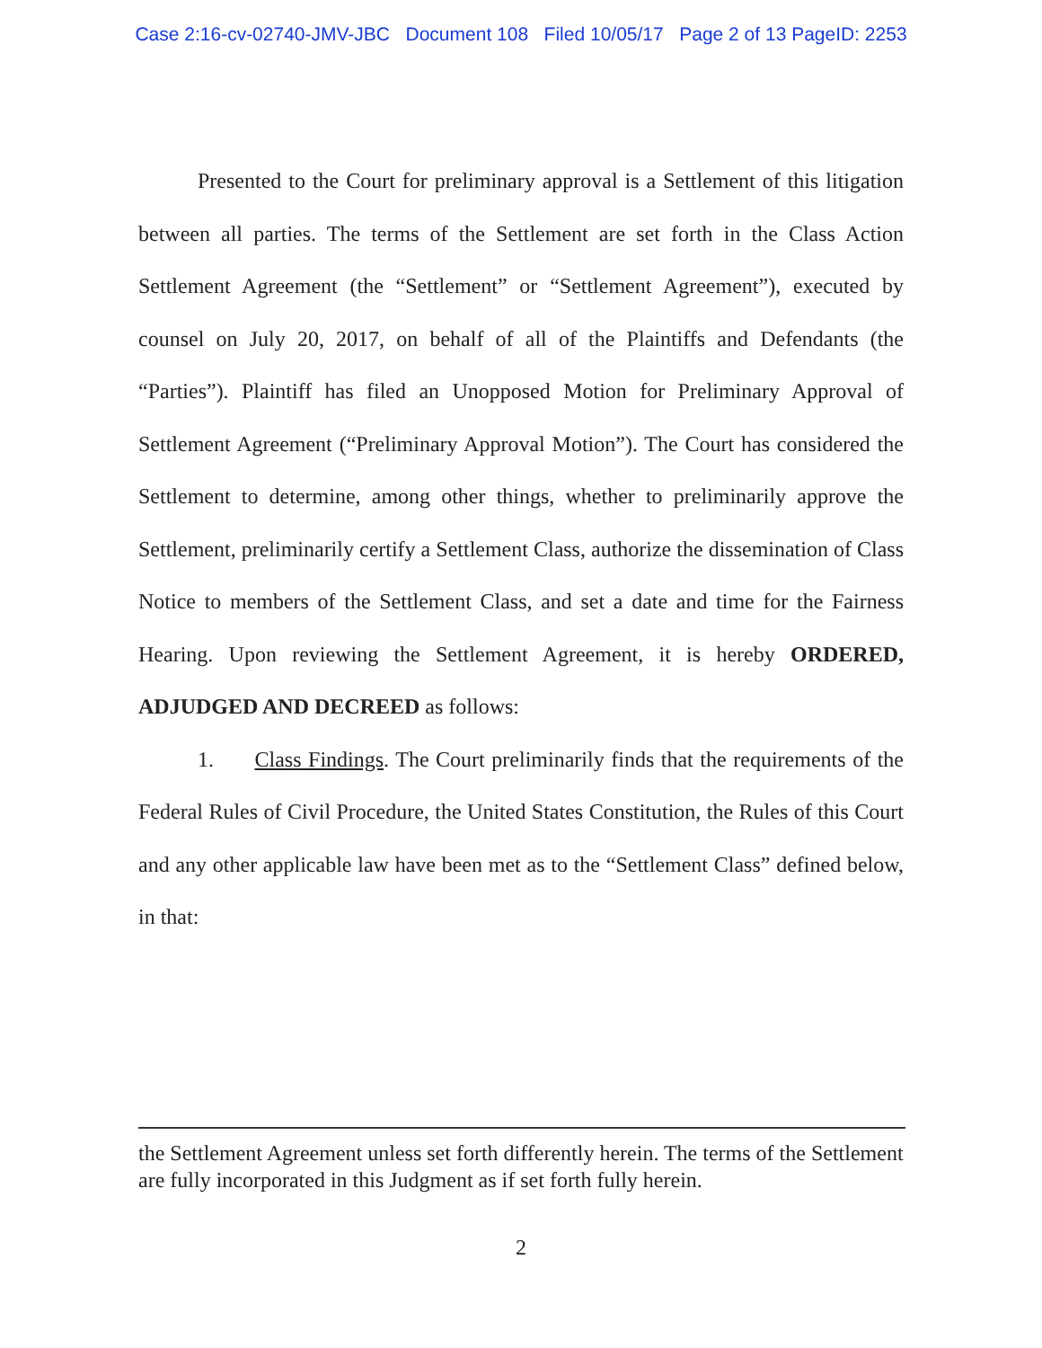Case 2:16-cv-02740-JMV-JBC Document 108 Filed 10/05/17 Page 2 of 13 PageID: 2253
Presented to the Court for preliminary approval is a Settlement of this litigation between all parties. The terms of the Settlement are set forth in the Class Action Settlement Agreement (the “Settlement” or “Settlement Agreement”), executed by counsel on July 20, 2017, on behalf of all of the Plaintiffs and Defendants (the “Parties”). Plaintiff has filed an Unopposed Motion for Preliminary Approval of Settlement Agreement (“Preliminary Approval Motion”). The Court has considered the Settlement to determine, among other things, whether to preliminarily approve the Settlement, preliminarily certify a Settlement Class, authorize the dissemination of Class Notice to members of the Settlement Class, and set a date and time for the Fairness Hearing. Upon reviewing the Settlement Agreement, it is hereby ORDERED, ADJUDGED AND DECREED as follows:
1. Class Findings. The Court preliminarily finds that the requirements of the Federal Rules of Civil Procedure, the United States Constitution, the Rules of this Court and any other applicable law have been met as to the “Settlement Class” defined below, in that:
the Settlement Agreement unless set forth differently herein. The terms of the Settlement are fully incorporated in this Judgment as if set forth fully herein.
2